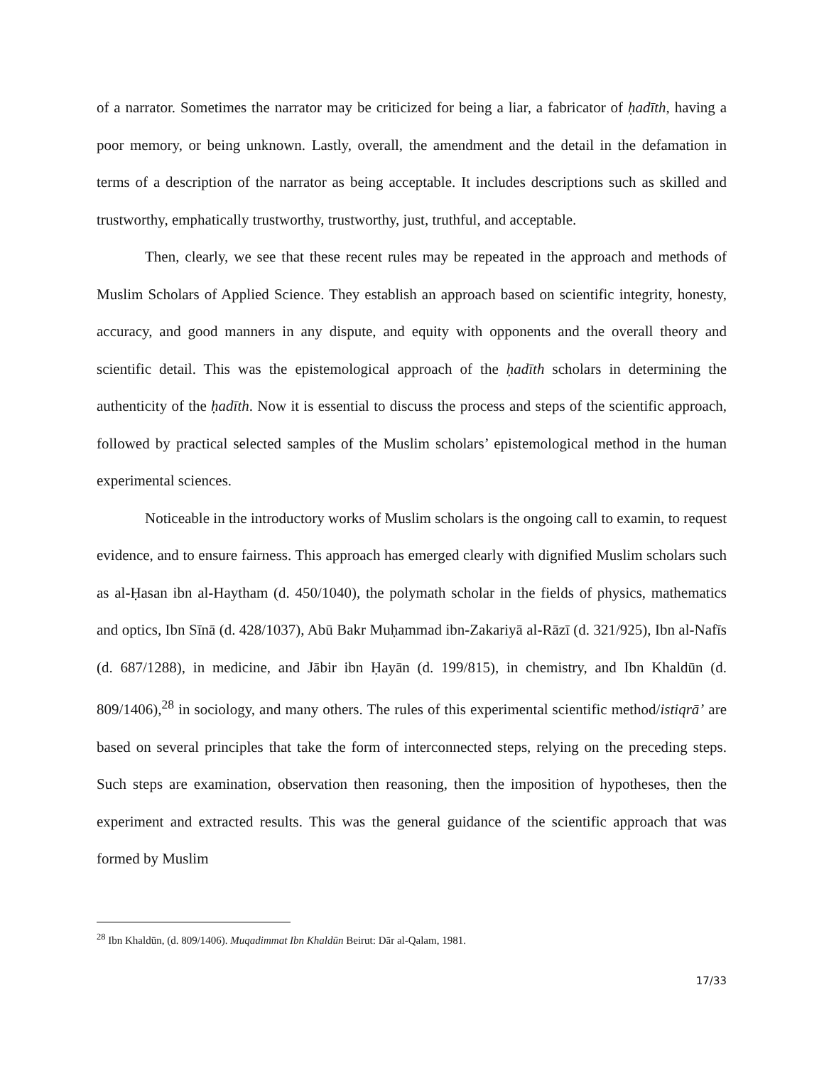of a narrator. Sometimes the narrator may be criticized for being a liar, a fabricator of ḥadīth, having a poor memory, or being unknown. Lastly, overall, the amendment and the detail in the defamation in terms of a description of the narrator as being acceptable. It includes descriptions such as skilled and trustworthy, emphatically trustworthy, trustworthy, just, truthful, and acceptable.
Then, clearly, we see that these recent rules may be repeated in the approach and methods of Muslim Scholars of Applied Science. They establish an approach based on scientific integrity, honesty, accuracy, and good manners in any dispute, and equity with opponents and the overall theory and scientific detail. This was the epistemological approach of the ḥadīth scholars in determining the authenticity of the ḥadīth. Now it is essential to discuss the process and steps of the scientific approach, followed by practical selected samples of the Muslim scholars’ epistemological method in the human experimental sciences.
Noticeable in the introductory works of Muslim scholars is the ongoing call to examin, to request evidence, and to ensure fairness. This approach has emerged clearly with dignified Muslim scholars such as al-Ḥasan ibn al-Haytham (d. 450/1040), the polymath scholar in the fields of physics, mathematics and optics, Ibn Sīnā (d. 428/1037), Abū Bakr Muḥammad ibn-Zakariyā al-Rāzī (d. 321/925), Ibn al-Nafīs (d. 687/1288), in medicine, and Jābir ibn Ḥayān (d. 199/815), in chemistry, and Ibn Khaldūn (d. 809/1406),<sup>28</sup> in sociology, and many others. The rules of this experimental scientific method/istiqrā’ are based on several principles that take the form of interconnected steps, relying on the preceding steps. Such steps are examination, observation then reasoning, then the imposition of hypotheses, then the experiment and extracted results. This was the general guidance of the scientific approach that was formed by Muslim
<sup>28</sup> Ibn Khaldūn, (d. 809/1406). Muqadimmat Ibn Khaldūn Beirut: Dār al-Qalam, 1981.
17/33